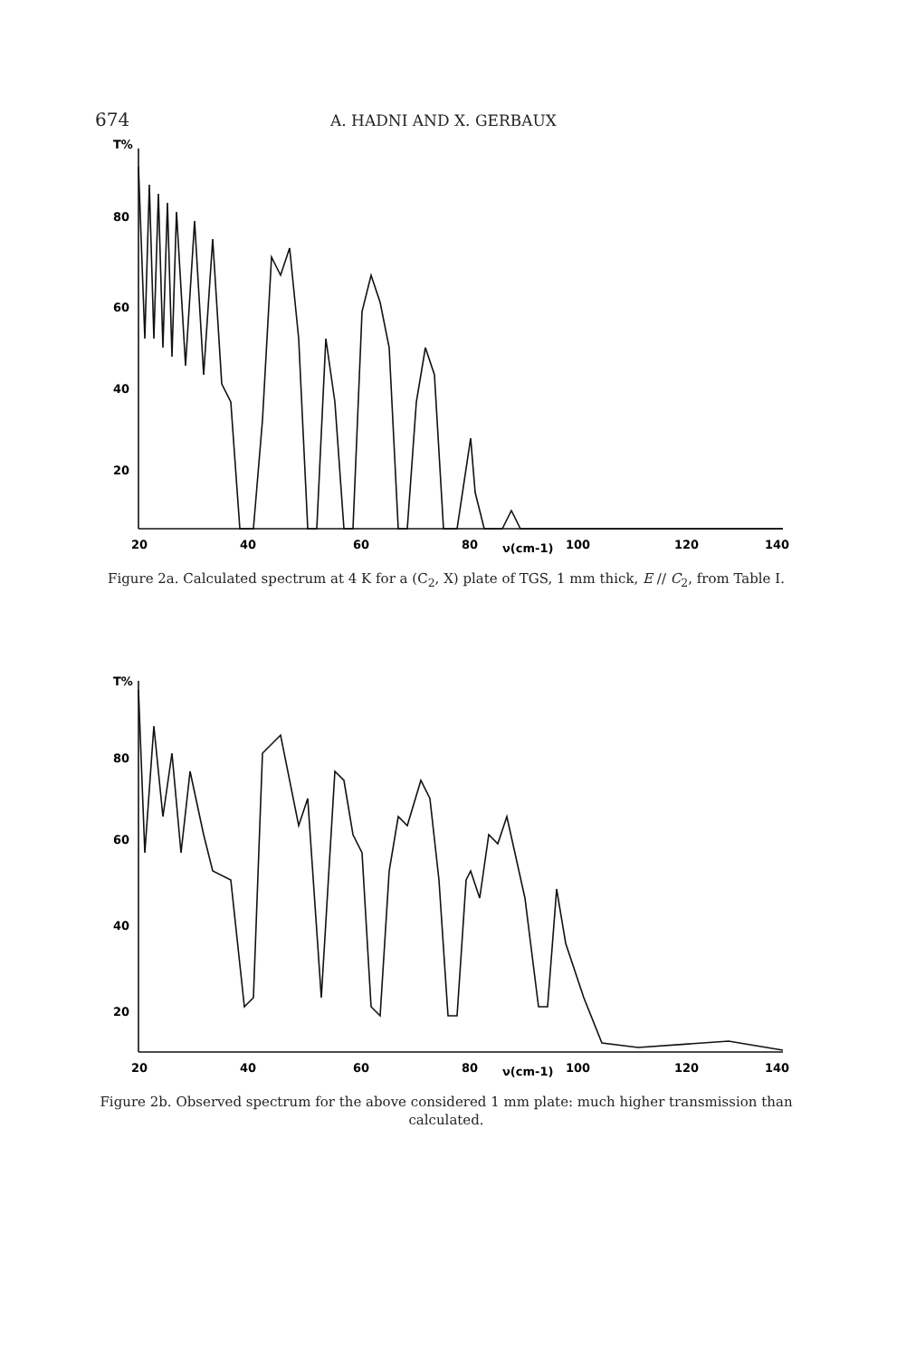674 A. HADNI AND X. GERBAUX
T%
80
60
40
20
20
40
60
80
ν(cm-1)
100
120
140
Figure 2a. Calculated spectrum at 4 K for a (C<sub>2</sub>, X) plate of TGS, 1 mm thick, E // C<sub>2</sub>, from Table I.
T%
80
60
40
20
20
40
60
80
ν(cm-1)
100
120
140
Figure 2b. Observed spectrum for the above considered 1 mm plate: much higher transmission than calculated.